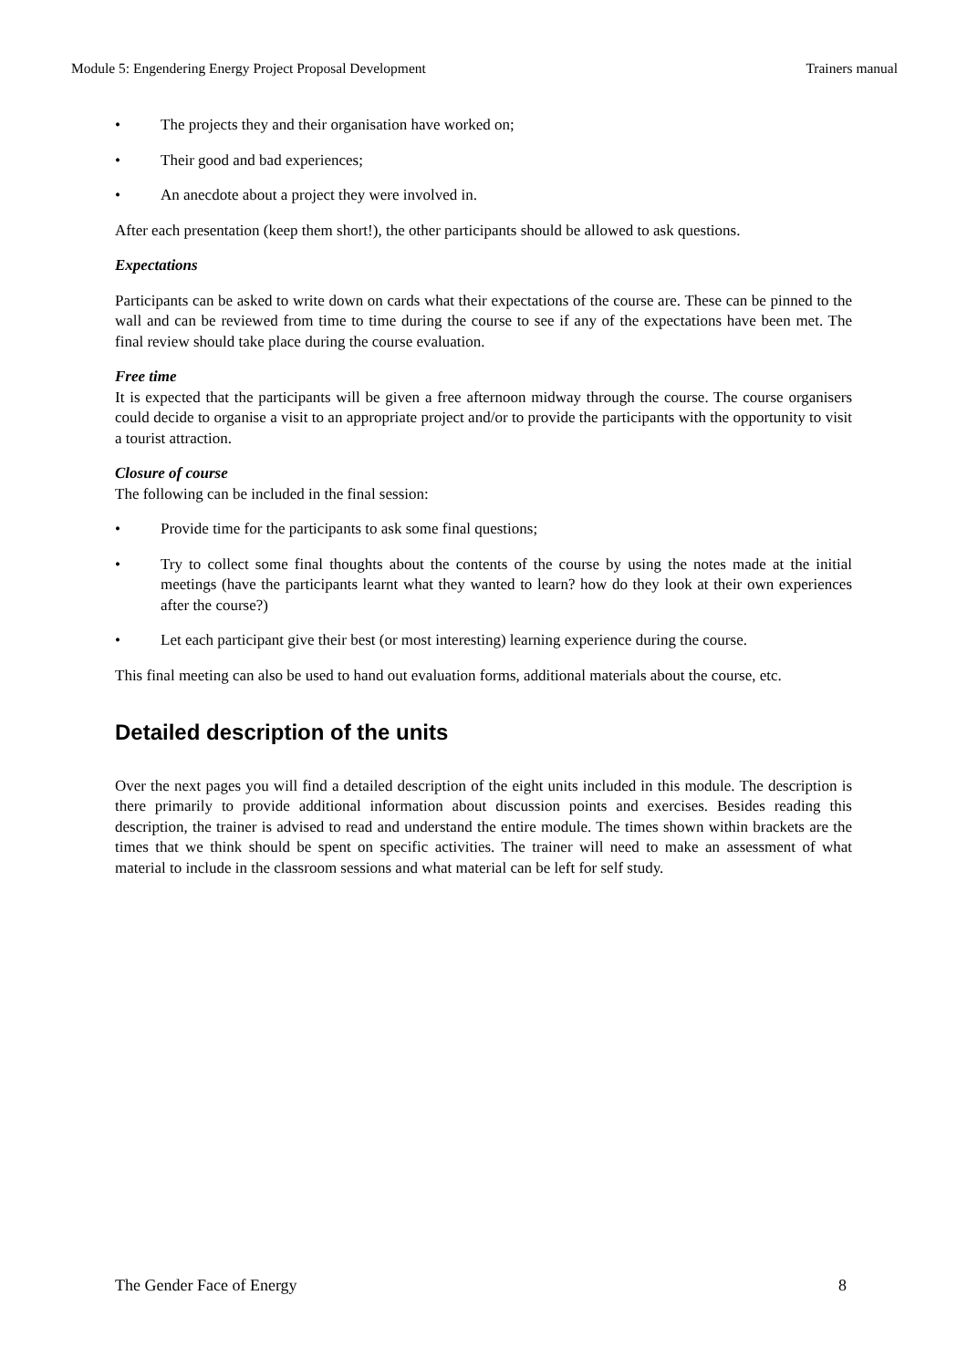Module 5: Engendering Energy Project Proposal Development Trainers manual
• The projects they and their organisation have worked on;
• Their good and bad experiences;
• An anecdote about a project they were involved in.
After each presentation (keep them short!), the other participants should be allowed to ask questions.
Expectations
Participants can be asked to write down on cards what their expectations of the course are. These can be pinned to the wall and can be reviewed from time to time during the course to see if any of the expectations have been met. The final review should take place during the course evaluation.
Free time
It is expected that the participants will be given a free afternoon midway through the course. The course organisers could decide to organise a visit to an appropriate project and/or to provide the participants with the opportunity to visit a tourist attraction.
Closure of course
The following can be included in the final session:
• Provide time for the participants to ask some final questions;
• Try to collect some final thoughts about the contents of the course by using the notes made at the initial meetings (have the participants learnt what they wanted to learn? how do they look at their own experiences after the course?)
• Let each participant give their best (or most interesting) learning experience during the course.
This final meeting can also be used to hand out evaluation forms, additional materials about the course, etc.
Detailed description of the units
Over the next pages you will find a detailed description of the eight units included in this module. The description is there primarily to provide additional information about discussion points and exercises. Besides reading this description, the trainer is advised to read and understand the entire module. The times shown within brackets are the times that we think should be spent on specific activities. The trainer will need to make an assessment of what material to include in the classroom sessions and what material can be left for self study.
The Gender Face of Energy 8